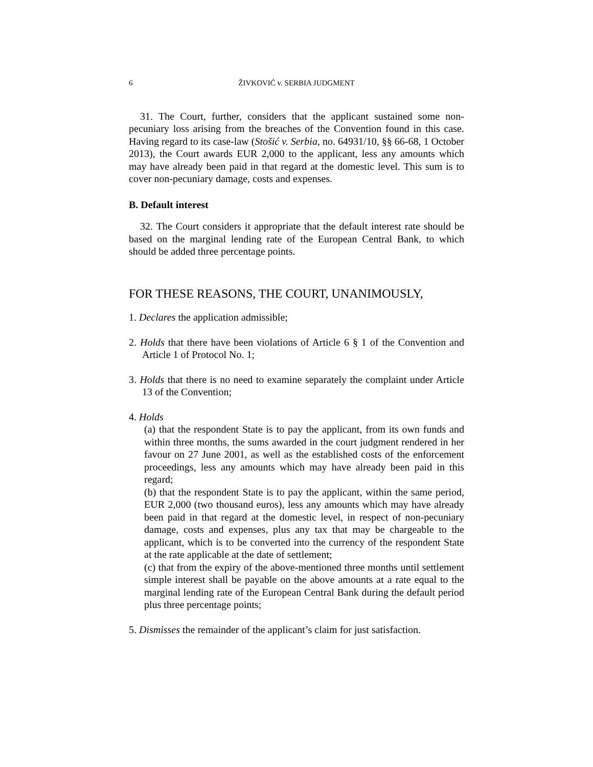6 ŽIVKOVIĆ v. SERBIA JUDGMENT
31. The Court, further, considers that the applicant sustained some non-pecuniary loss arising from the breaches of the Convention found in this case. Having regard to its case-law (Stošić v. Serbia, no. 64931/10, §§ 66-68, 1 October 2013), the Court awards EUR 2,000 to the applicant, less any amounts which may have already been paid in that regard at the domestic level. This sum is to cover non-pecuniary damage, costs and expenses.
B. Default interest
32. The Court considers it appropriate that the default interest rate should be based on the marginal lending rate of the European Central Bank, to which should be added three percentage points.
FOR THESE REASONS, THE COURT, UNANIMOUSLY,
1. Declares the application admissible;
2. Holds that there have been violations of Article 6 § 1 of the Convention and Article 1 of Protocol No. 1;
3. Holds that there is no need to examine separately the complaint under Article 13 of the Convention;
4. Holds
(a) that the respondent State is to pay the applicant, from its own funds and within three months, the sums awarded in the court judgment rendered in her favour on 27 June 2001, as well as the established costs of the enforcement proceedings, less any amounts which may have already been paid in this regard;
(b) that the respondent State is to pay the applicant, within the same period, EUR 2,000 (two thousand euros), less any amounts which may have already been paid in that regard at the domestic level, in respect of non-pecuniary damage, costs and expenses, plus any tax that may be chargeable to the applicant, which is to be converted into the currency of the respondent State at the rate applicable at the date of settlement;
(c) that from the expiry of the above-mentioned three months until settlement simple interest shall be payable on the above amounts at a rate equal to the marginal lending rate of the European Central Bank during the default period plus three percentage points;
5. Dismisses the remainder of the applicant’s claim for just satisfaction.